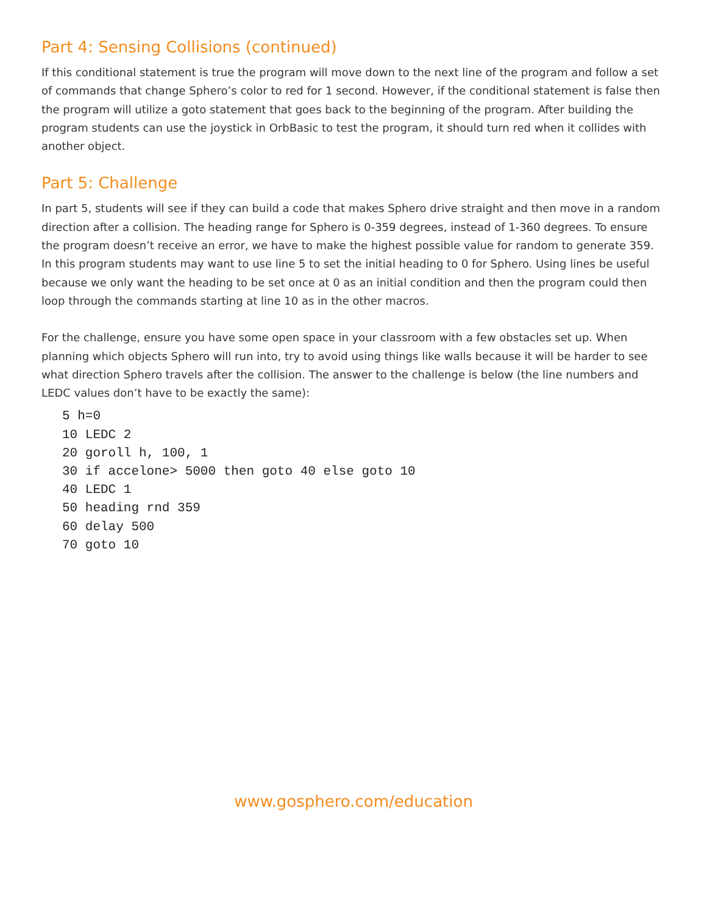Part 4: Sensing Collisions (continued)
If this conditional statement is true the program will move down to the next line of the program and follow a set of commands that change Sphero’s color to red for 1 second. However, if the conditional statement is false then the program will utilize a goto statement that goes back to the beginning of the program. After building the program students can use the joystick in OrbBasic to test the program, it should turn red when it collides with another object.
Part 5: Challenge
In part 5, students will see if they can build a code that makes Sphero drive straight and then move in a random direction after a collision. The heading range for Sphero is 0-359 degrees, instead of 1-360 degrees. To ensure the program doesn’t receive an error, we have to make the highest possible value for random to generate 359. In this program students may want to use line 5 to set the initial heading to 0 for Sphero. Using lines be useful because we only want the heading to be set once at 0 as an initial condition and then the program could then loop through the commands starting at line 10 as in the other macros.
For the challenge, ensure you have some open space in your classroom with a few obstacles set up. When planning which objects Sphero will run into, try to avoid using things like walls because it will be harder to see what direction Sphero travels after the collision. The answer to the challenge is below (the line numbers and LEDC values don’t have to be exactly the same):
5 h=0
10 LEDC 2
20 goroll h, 100, 1
30 if accelone> 5000 then goto 40 else goto 10
40 LEDC 1
50 heading rnd 359
60 delay 500
70 goto 10
www.gosphero.com/education